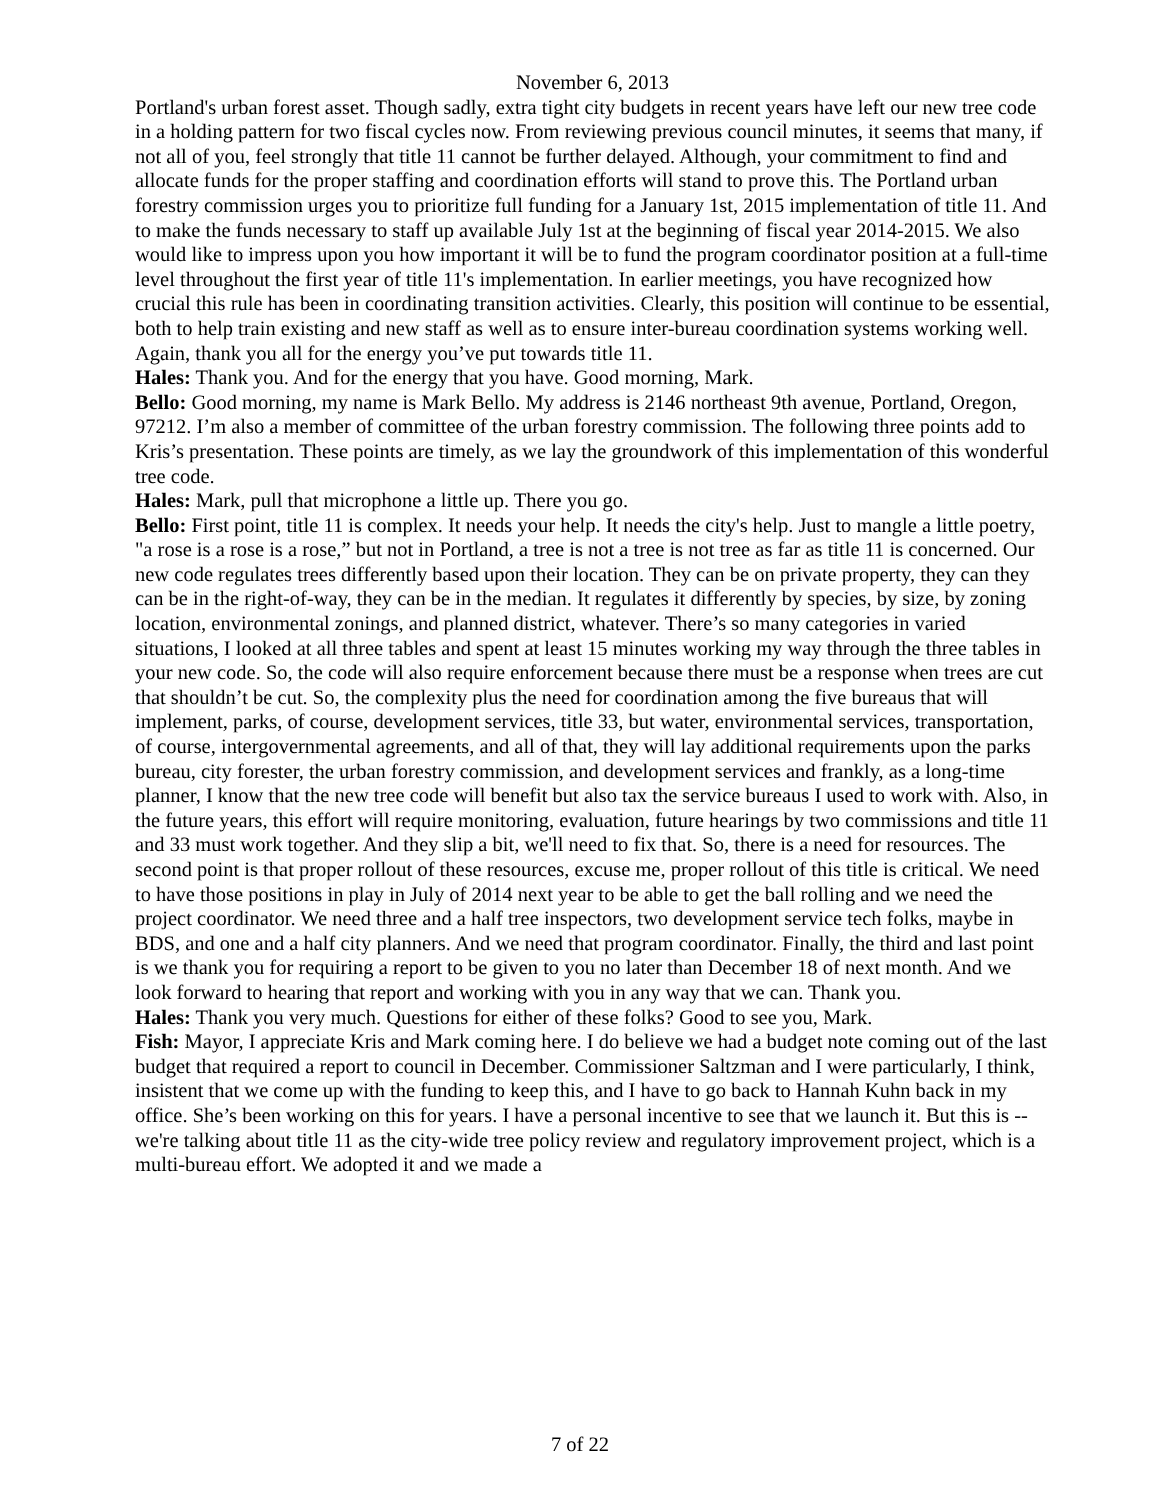November 6, 2013
Portland's urban forest asset. Though sadly, extra tight city budgets in recent years have left our new tree code in a holding pattern for two fiscal cycles now. From reviewing previous council minutes, it seems that many, if not all of you, feel strongly that title 11 cannot be further delayed. Although, your commitment to find and allocate funds for the proper staffing and coordination efforts will stand to prove this. The Portland urban forestry commission urges you to prioritize full funding for a January 1st, 2015 implementation of title 11. And to make the funds necessary to staff up available July 1st at the beginning of fiscal year 2014-2015. We also would like to impress upon you how important it will be to fund the program coordinator position at a full-time level throughout the first year of title 11's implementation. In earlier meetings, you have recognized how crucial this rule has been in coordinating transition activities. Clearly, this position will continue to be essential, both to help train existing and new staff as well as to ensure inter-bureau coordination systems working well. Again, thank you all for the energy you’ve put towards title 11.
Hales: Thank you. And for the energy that you have. Good morning, Mark.
Bello: Good morning, my name is Mark Bello. My address is 2146 northeast 9th avenue, Portland, Oregon, 97212. I’m also a member of committee of the urban forestry commission. The following three points add to Kris’s presentation. These points are timely, as we lay the groundwork of this implementation of this wonderful tree code.
Hales: Mark, pull that microphone a little up. There you go.
Bello: First point, title 11 is complex. It needs your help. It needs the city's help. Just to mangle a little poetry, "a rose is a rose is a rose,” but not in Portland, a tree is not a tree is not tree as far as title 11 is concerned. Our new code regulates trees differently based upon their location. They can be on private property, they can they can be in the right-of-way, they can be in the median. It regulates it differently by species, by size, by zoning location, environmental zonings, and planned district, whatever. There’s so many categories in varied situations, I looked at all three tables and spent at least 15 minutes working my way through the three tables in your new code. So, the code will also require enforcement because there must be a response when trees are cut that shouldn’t be cut. So, the complexity plus the need for coordination among the five bureaus that will implement, parks, of course, development services, title 33, but water, environmental services, transportation, of course, intergovernmental agreements, and all of that, they will lay additional requirements upon the parks bureau, city forester, the urban forestry commission, and development services and frankly, as a long-time planner, I know that the new tree code will benefit but also tax the service bureaus I used to work with. Also, in the future years, this effort will require monitoring, evaluation, future hearings by two commissions and title 11 and 33 must work together. And they slip a bit, we'll need to fix that. So, there is a need for resources. The second point is that proper rollout of these resources, excuse me, proper rollout of this title is critical. We need to have those positions in play in July of 2014 next year to be able to get the ball rolling and we need the project coordinator. We need three and a half tree inspectors, two development service tech folks, maybe in BDS, and one and a half city planners. And we need that program coordinator. Finally, the third and last point is we thank you for requiring a report to be given to you no later than December 18 of next month. And we look forward to hearing that report and working with you in any way that we can. Thank you.
Hales: Thank you very much. Questions for either of these folks? Good to see you, Mark.
Fish: Mayor, I appreciate Kris and Mark coming here. I do believe we had a budget note coming out of the last budget that required a report to council in December. Commissioner Saltzman and I were particularly, I think, insistent that we come up with the funding to keep this, and I have to go back to Hannah Kuhn back in my office. She’s been working on this for years. I have a personal incentive to see that we launch it. But this is -- we're talking about title 11 as the city-wide tree policy review and regulatory improvement project, which is a multi-bureau effort. We adopted it and we made a
7 of 22